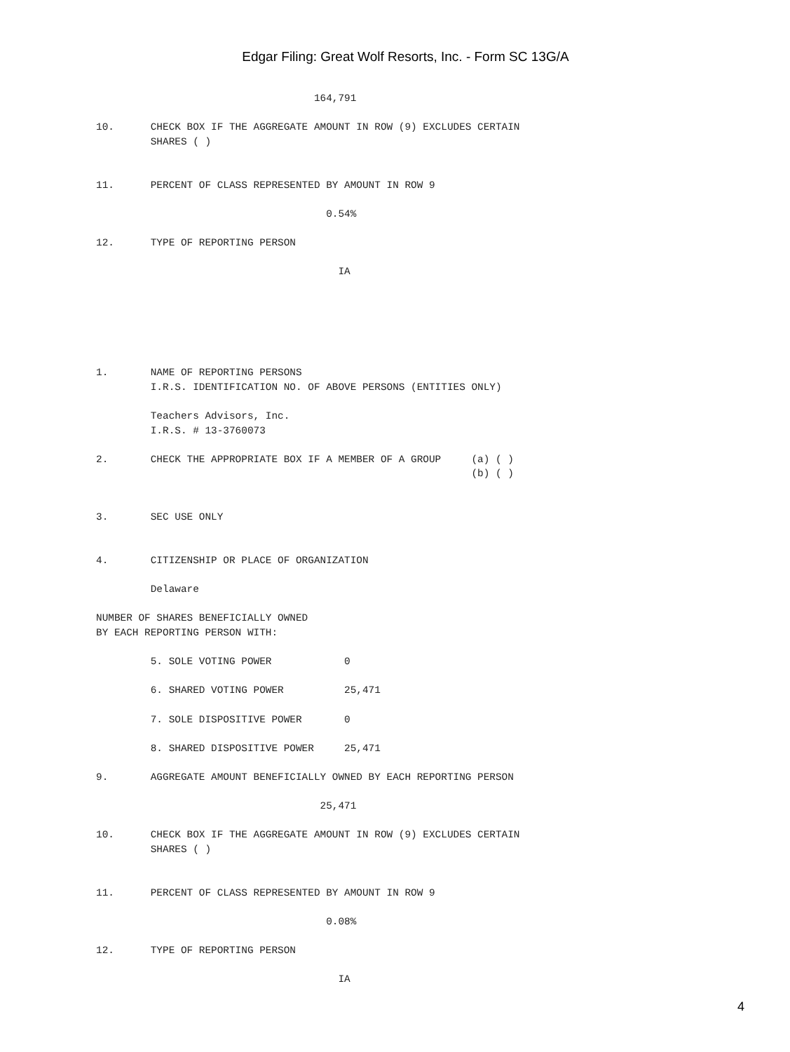Edgar Filing: Great Wolf Resorts, Inc. - Form SC 13G/A
                                    164,791

10.      CHECK BOX IF THE AGGREGATE AMOUNT IN ROW (9) EXCLUDES CERTAIN
         SHARES ( )


11.      PERCENT OF CLASS REPRESENTED BY AMOUNT IN ROW 9

                                      0.54%

12.      TYPE OF REPORTING PERSON

                                        IA






1.       NAME OF REPORTING PERSONS
         I.R.S. IDENTIFICATION NO. OF ABOVE PERSONS (ENTITIES ONLY)

         Teachers Advisors, Inc.
         I.R.S. # 13-3760073

2.       CHECK THE APPROPRIATE BOX IF A MEMBER OF A GROUP     (a) ( )
                                                              (b) ( )


3.       SEC USE ONLY


4.       CITIZENSHIP OR PLACE OF ORGANIZATION

         Delaware

NUMBER OF SHARES BENEFICIALLY OWNED
BY EACH REPORTING PERSON WITH:

         5. SOLE VOTING POWER            0

         6. SHARED VOTING POWER          25,471

         7. SOLE DISPOSITIVE POWER       0

         8. SHARED DISPOSITIVE POWER     25,471

9.       AGGREGATE AMOUNT BENEFICIALLY OWNED BY EACH REPORTING PERSON

                                     25,471

10.      CHECK BOX IF THE AGGREGATE AMOUNT IN ROW (9) EXCLUDES CERTAIN
         SHARES ( )


11.      PERCENT OF CLASS REPRESENTED BY AMOUNT IN ROW 9

                                      0.08%

12.      TYPE OF REPORTING PERSON

                                        IA
4